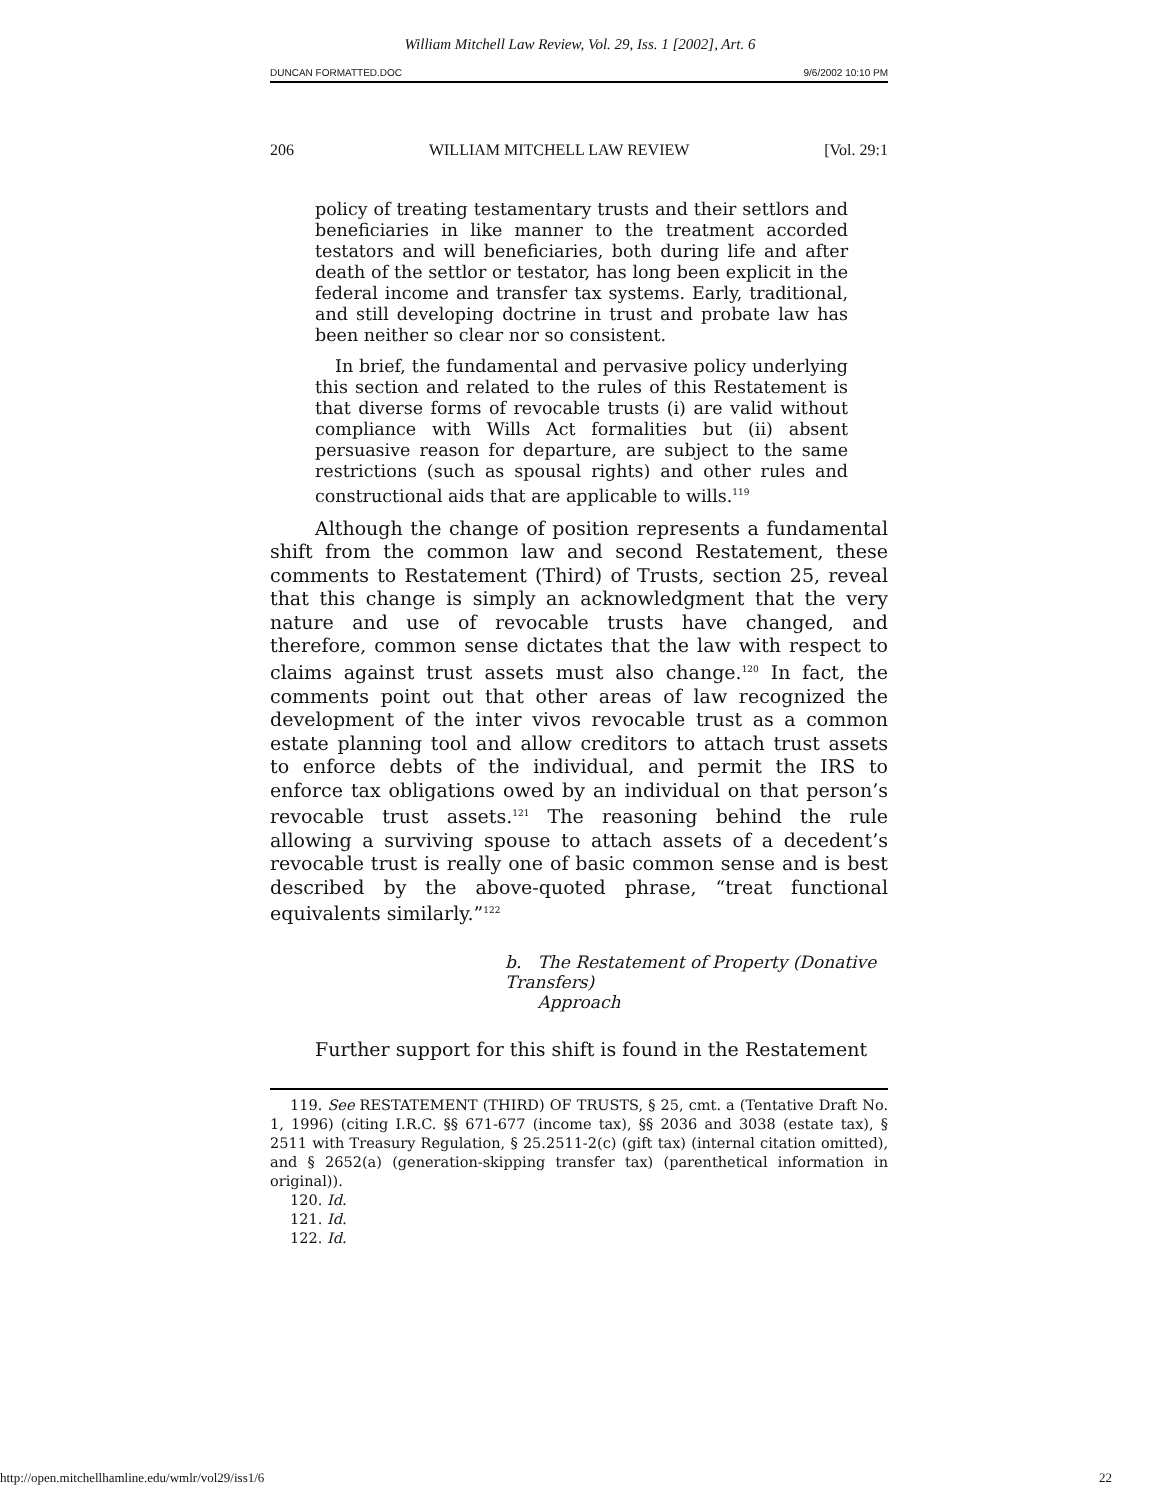William Mitchell Law Review, Vol. 29, Iss. 1 [2002], Art. 6
DUNCAN FORMATTED.DOC 9/6/2002 10:10 PM
206 WILLIAM MITCHELL LAW REVIEW [Vol. 29:1
policy of treating testamentary trusts and their settlors and beneficiaries in like manner to the treatment accorded testators and will beneficiaries, both during life and after death of the settlor or testator, has long been explicit in the federal income and transfer tax systems. Early, traditional, and still developing doctrine in trust and probate law has been neither so clear nor so consistent.
In brief, the fundamental and pervasive policy underlying this section and related to the rules of this Restatement is that diverse forms of revocable trusts (i) are valid without compliance with Wills Act formalities but (ii) absent persuasive reason for departure, are subject to the same restrictions (such as spousal rights) and other rules and constructional aids that are applicable to wills.<sup>119</sup>
Although the change of position represents a fundamental shift from the common law and second Restatement, these comments to Restatement (Third) of Trusts, section 25, reveal that this change is simply an acknowledgment that the very nature and use of revocable trusts have changed, and therefore, common sense dictates that the law with respect to claims against trust assets must also change.<sup>120</sup> In fact, the comments point out that other areas of law recognized the development of the inter vivos revocable trust as a common estate planning tool and allow creditors to attach trust assets to enforce debts of the individual, and permit the IRS to enforce tax obligations owed by an individual on that person’s revocable trust assets.<sup>121</sup> The reasoning behind the rule allowing a surviving spouse to attach assets of a decedent’s revocable trust is really one of basic common sense and is best described by the above-quoted phrase, “treat functional equivalents similarly.”<sup>122</sup>
b. The Restatement of Property (Donative Transfers)
Approach
Further support for this shift is found in the Restatement
119. See RESTATEMENT (THIRD) OF TRUSTS, § 25, cmt. a (Tentative Draft No. 1, 1996) (citing I.R.C. §§ 671-677 (income tax), §§ 2036 and 3038 (estate tax), § 2511 with Treasury Regulation, § 25.2511-2(c) (gift tax) (internal citation omitted), and § 2652(a) (generation-skipping transfer tax) (parenthetical information in original)).
120. Id.
121. Id.
122. Id.
http://open.mitchellhamline.edu/wmlr/vol29/iss1/6 22